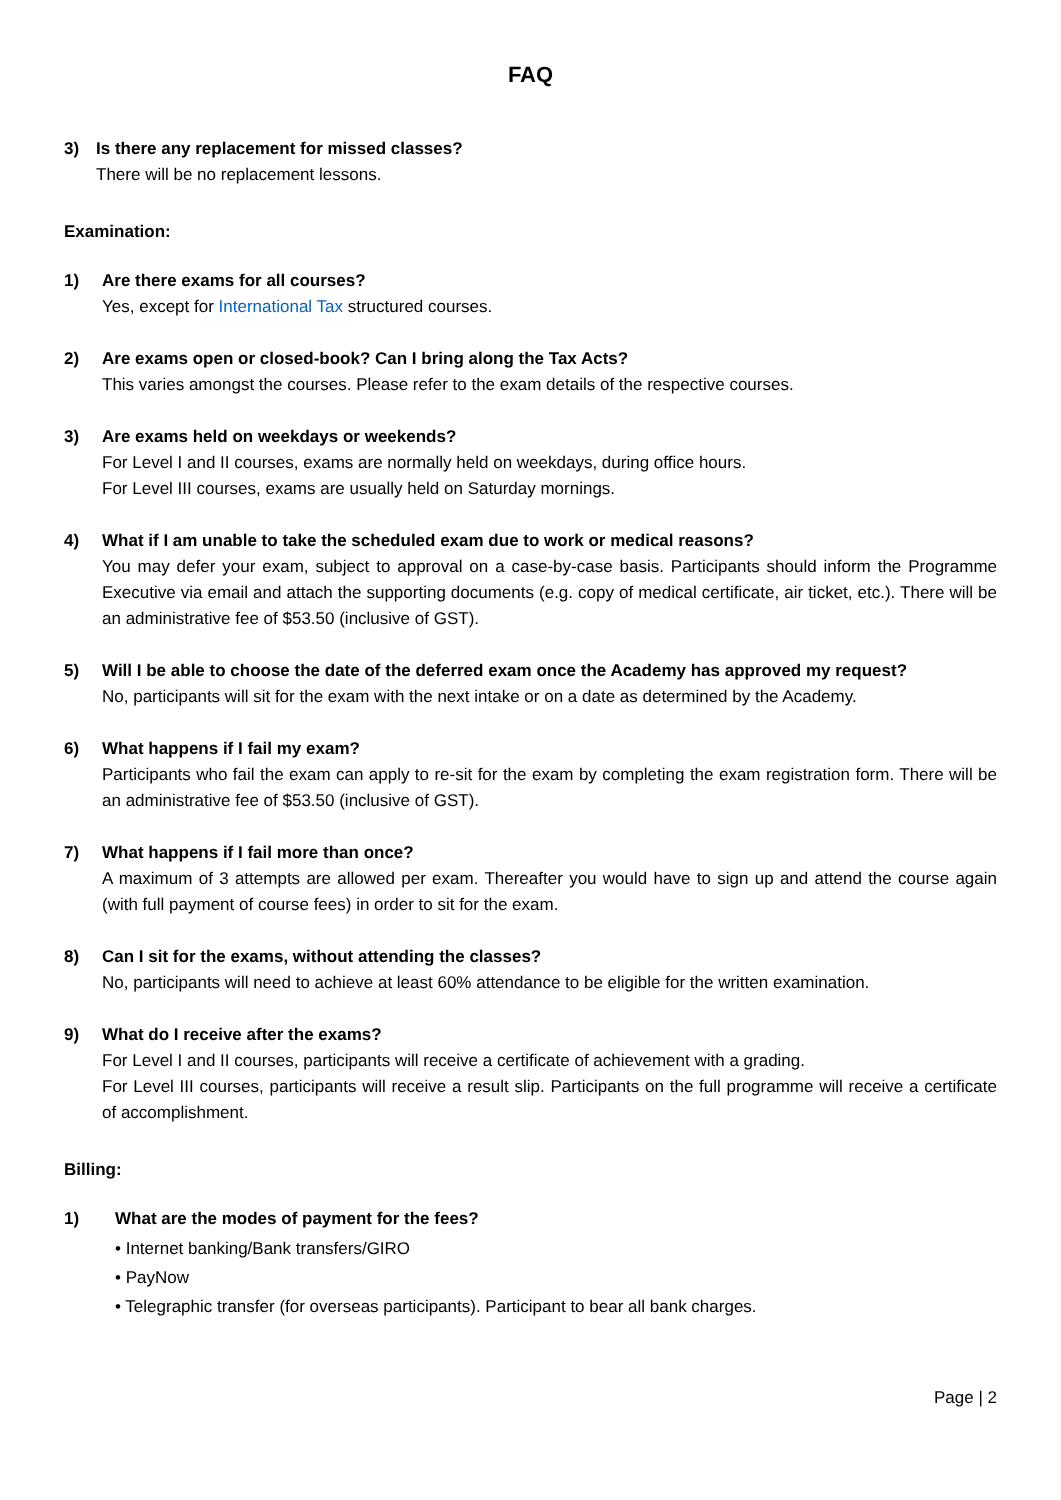FAQ
3) Is there any replacement for missed classes?
There will be no replacement lessons.
Examination:
1) Are there exams for all courses?
Yes, except for International Tax structured courses.
2) Are exams open or closed-book? Can I bring along the Tax Acts?
This varies amongst the courses. Please refer to the exam details of the respective courses.
3) Are exams held on weekdays or weekends?
For Level I and II courses, exams are normally held on weekdays, during office hours.
For Level III courses, exams are usually held on Saturday mornings.
4) What if I am unable to take the scheduled exam due to work or medical reasons?
You may defer your exam, subject to approval on a case-by-case basis. Participants should inform the Programme Executive via email and attach the supporting documents (e.g. copy of medical certificate, air ticket, etc.). There will be an administrative fee of $53.50 (inclusive of GST).
5) Will I be able to choose the date of the deferred exam once the Academy has approved my request?
No, participants will sit for the exam with the next intake or on a date as determined by the Academy.
6) What happens if I fail my exam?
Participants who fail the exam can apply to re-sit for the exam by completing the exam registration form. There will be an administrative fee of $53.50 (inclusive of GST).
7) What happens if I fail more than once?
A maximum of 3 attempts are allowed per exam. Thereafter you would have to sign up and attend the course again (with full payment of course fees) in order to sit for the exam.
8) Can I sit for the exams, without attending the classes?
No, participants will need to achieve at least 60% attendance to be eligible for the written examination.
9) What do I receive after the exams?
For Level I and II courses, participants will receive a certificate of achievement with a grading.
For Level III courses, participants will receive a result slip. Participants on the full programme will receive a certificate of accomplishment.
Billing:
1) What are the modes of payment for the fees?
• Internet banking/Bank transfers/GIRO
• PayNow
• Telegraphic transfer (for overseas participants). Participant to bear all bank charges.
Page | 2